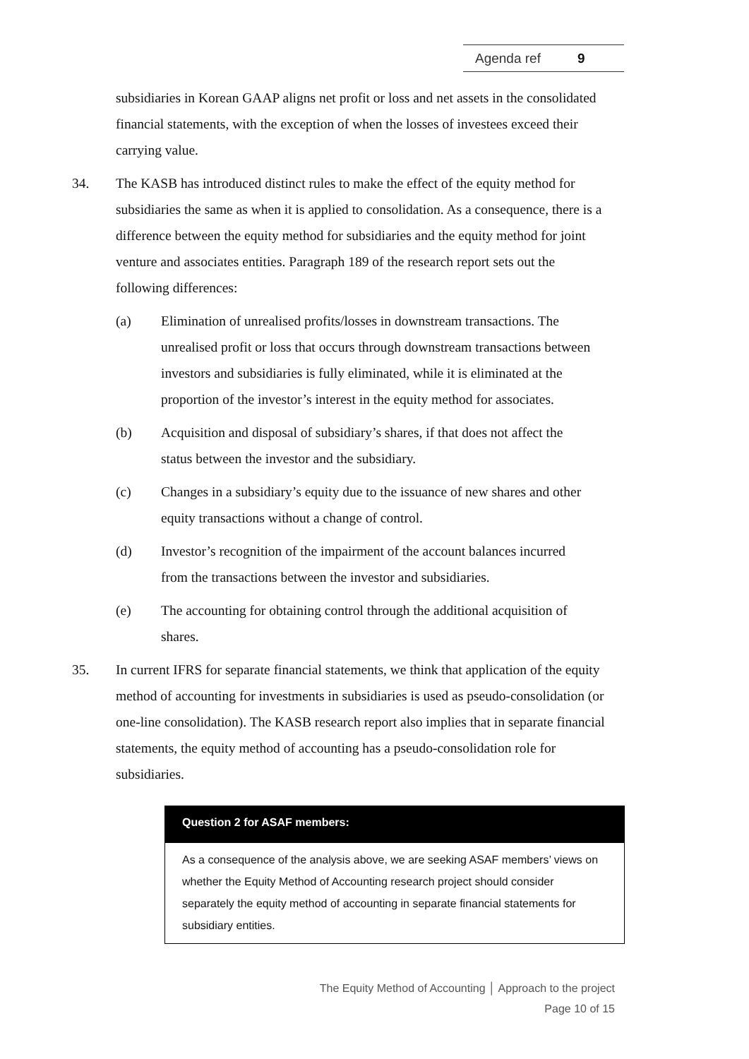Agenda ref 9
subsidiaries in Korean GAAP aligns net profit or loss and net assets in the consolidated financial statements, with the exception of when the losses of investees exceed their carrying value.
34. The KASB has introduced distinct rules to make the effect of the equity method for subsidiaries the same as when it is applied to consolidation. As a consequence, there is a difference between the equity method for subsidiaries and the equity method for joint venture and associates entities. Paragraph 189 of the research report sets out the following differences:
(a) Elimination of unrealised profits/losses in downstream transactions. The unrealised profit or loss that occurs through downstream transactions between investors and subsidiaries is fully eliminated, while it is eliminated at the proportion of the investor’s interest in the equity method for associates.
(b) Acquisition and disposal of subsidiary’s shares, if that does not affect the status between the investor and the subsidiary.
(c) Changes in a subsidiary’s equity due to the issuance of new shares and other equity transactions without a change of control.
(d) Investor’s recognition of the impairment of the account balances incurred from the transactions between the investor and subsidiaries.
(e) The accounting for obtaining control through the additional acquisition of shares.
35. In current IFRS for separate financial statements, we think that application of the equity method of accounting for investments in subsidiaries is used as pseudo-consolidation (or one-line consolidation). The KASB research report also implies that in separate financial statements, the equity method of accounting has a pseudo-consolidation role for subsidiaries.
Question 2 for ASAF members:
As a consequence of the analysis above, we are seeking ASAF members’ views on whether the Equity Method of Accounting research project should consider separately the equity method of accounting in separate financial statements for subsidiary entities.
The Equity Method of Accounting │ Approach to the project
Page 10 of 15